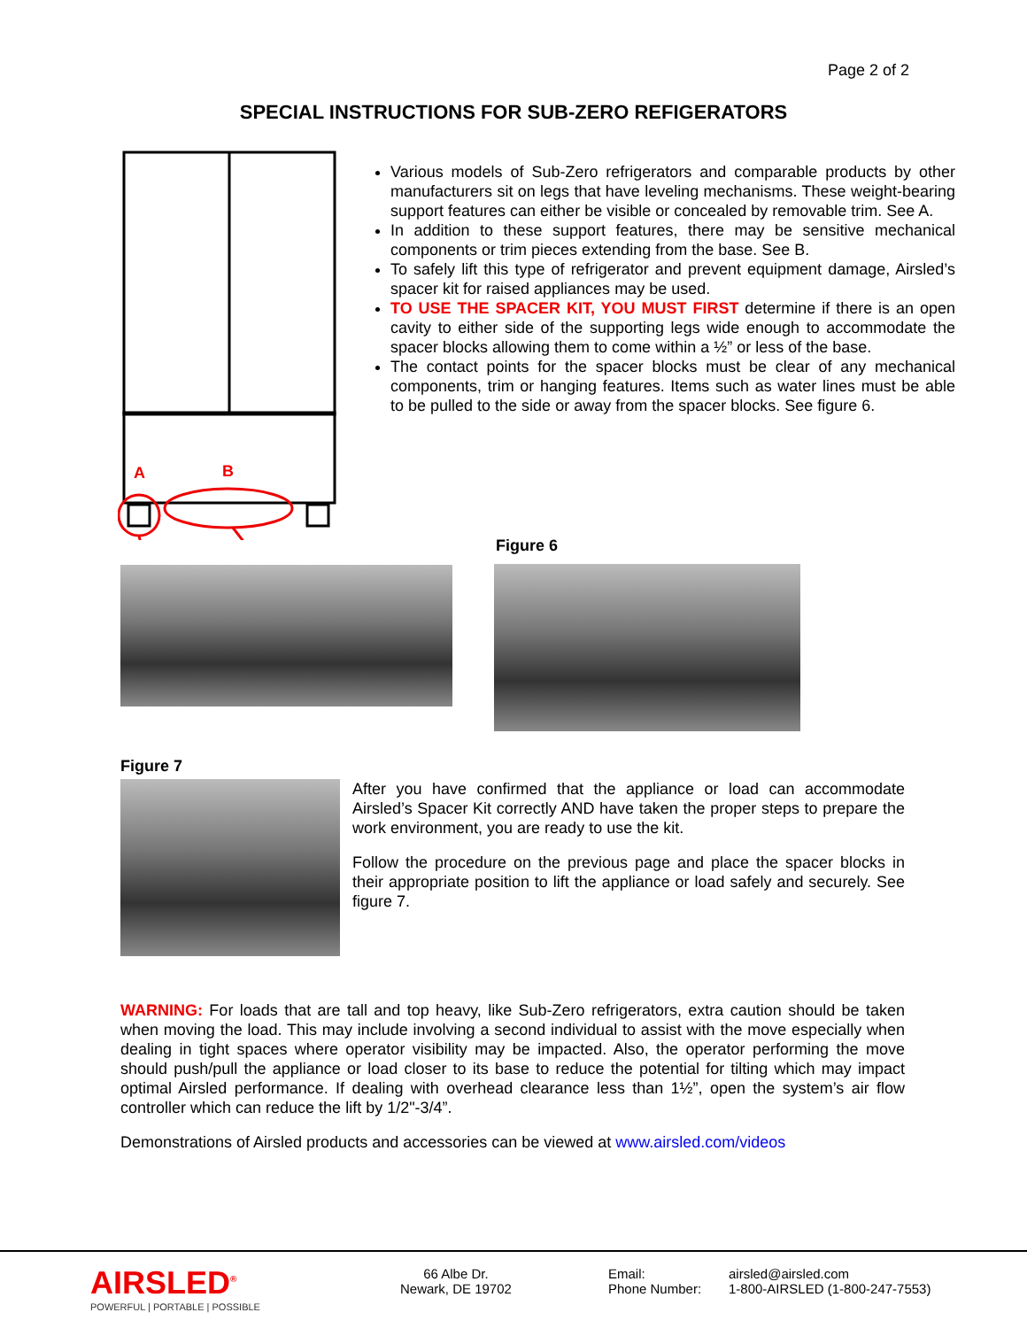Page 2 of 2
SPECIAL INSTRUCTIONS FOR SUB-ZERO REFIGERATORS
A
B
Various models of Sub-Zero refrigerators and comparable products by other manufacturers sit on legs that have leveling mechanisms. These weight-bearing support features can either be visible or concealed by removable trim. See A.
In addition to these support features, there may be sensitive mechanical components or trim pieces extending from the base. See B.
To safely lift this type of refrigerator and prevent equipment damage, Airsled’s spacer kit for raised appliances may be used.
TO USE THE SPACER KIT, YOU MUST FIRST determine if there is an open cavity to either side of the supporting legs wide enough to accommodate the spacer blocks allowing them to come within a ½” or less of the base.
The contact points for the spacer blocks must be clear of any mechanical components, trim or hanging features. Items such as water lines must be able to be pulled to the side or away from the spacer blocks. See figure 6.
Figure 6
Figure 7
After you have confirmed that the appliance or load can accommodate Airsled’s Spacer Kit correctly AND have taken the proper steps to prepare the work environment, you are ready to use the kit.
Follow the procedure on the previous page and place the spacer blocks in their appropriate position to lift the appliance or load safely and securely. See figure 7.
WARNING: For loads that are tall and top heavy, like Sub-Zero refrigerators, extra caution should be taken when moving the load. This may include involving a second individual to assist with the move especially when dealing in tight spaces where operator visibility may be impacted. Also, the operator performing the move should push/pull the appliance or load closer to its base to reduce the potential for tilting which may impact optimal Airsled performance. If dealing with overhead clearance less than 1½”, open the system’s air flow controller which can reduce the lift by 1/2"-3/4”.
Demonstrations of Airsled products and accessories can be viewed at www.airsled.com/videos
AIRSLED<sup>®</sup>
POWERFUL | PORTABLE | POSSIBLE
66 Albe Dr.
Newark, DE 19702
Email:
Phone Number:
airsled@airsled.com
1-800-AIRSLED (1-800-247-7553)